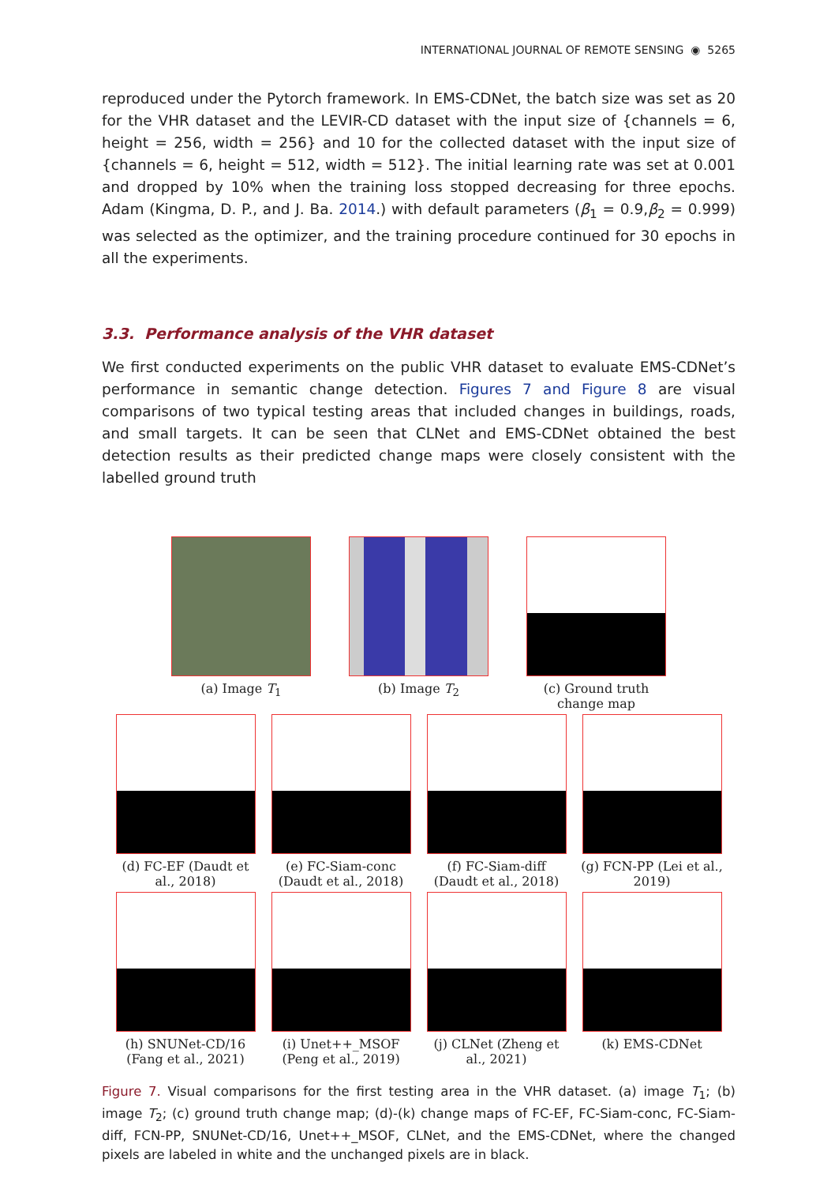INTERNATIONAL JOURNAL OF REMOTE SENSING ◉ 5265
reproduced under the Pytorch framework. In EMS-CDNet, the batch size was set as 20 for the VHR dataset and the LEVIR-CD dataset with the input size of {channels = 6, height = 256, width = 256} and 10 for the collected dataset with the input size of {channels = 6, height = 512, width = 512}. The initial learning rate was set at 0.001 and dropped by 10% when the training loss stopped decreasing for three epochs. Adam (Kingma, D. P., and J. Ba. 2014.) with default parameters (β<sub>1</sub> = 0.9,β<sub>2</sub> = 0.999) was selected as the optimizer, and the training procedure continued for 30 epochs in all the experiments.
3.3. Performance analysis of the VHR dataset
We first conducted experiments on the public VHR dataset to evaluate EMS-CDNet’s performance in semantic change detection. Figures 7 and Figure 8 are visual comparisons of two typical testing areas that included changes in buildings, roads, and small targets. It can be seen that CLNet and EMS-CDNet obtained the best detection results as their predicted change maps were closely consistent with the labelled ground truth
(a) Image T<sub>1</sub> (b) Image T<sub>2</sub> (c) Ground truth change map
(d) FC-EF (Daudt et al., 2018)
(e) FC-Siam-conc (Daudt et al., 2018)
(f) FC-Siam-diff (Daudt et al., 2018)
(g) FCN-PP (Lei et al., 2019)
(h) SNUNet-CD/16 (Fang et al., 2021)
(i) Unet++_MSOF (Peng et al., 2019)
(j) CLNet (Zheng et al., 2021)
(k) EMS-CDNet
Figure 7. Visual comparisons for the first testing area in the VHR dataset. (a) image T<sub>1</sub>; (b) image T<sub>2</sub>; (c) ground truth change map; (d)-(k) change maps of FC-EF, FC-Siam-conc, FC-Siam-diff, FCN-PP, SNUNet-CD/16, Unet++_MSOF, CLNet, and the EMS-CDNet, where the changed pixels are labeled in white and the unchanged pixels are in black.